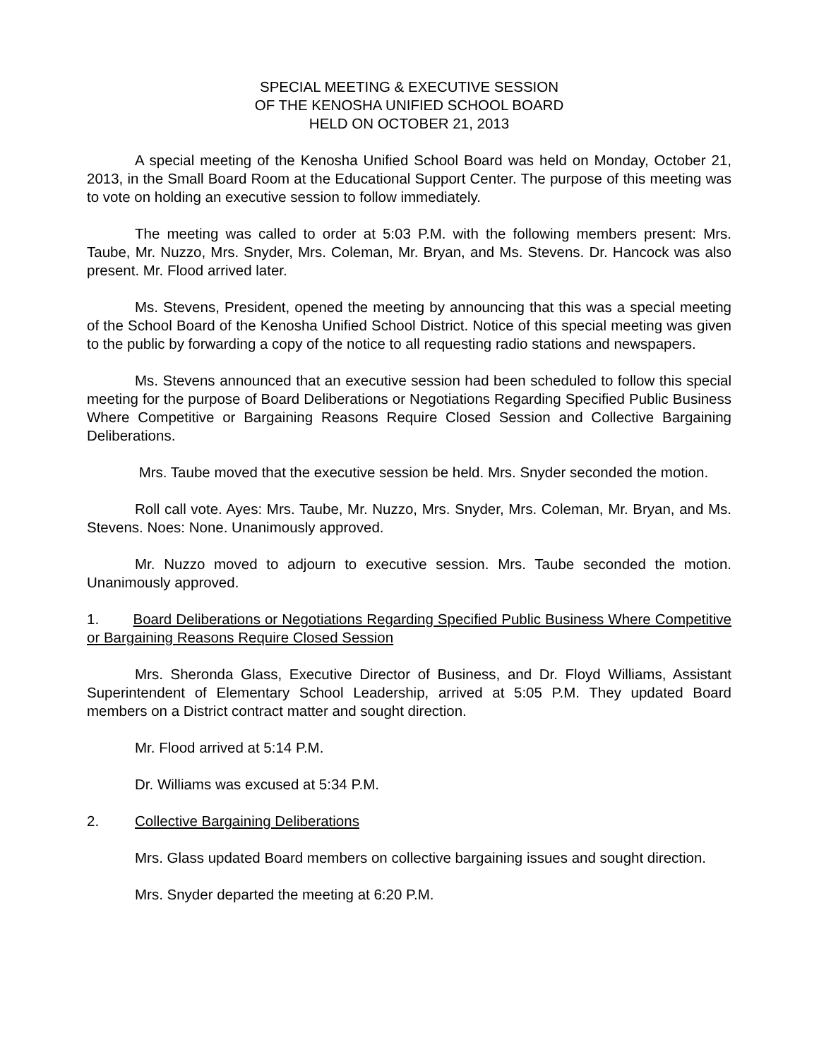SPECIAL MEETING & EXECUTIVE SESSION
OF THE KENOSHA UNIFIED SCHOOL BOARD
HELD ON OCTOBER 21, 2013
A special meeting of the Kenosha Unified School Board was held on Monday, October 21, 2013, in the Small Board Room at the Educational Support Center. The purpose of this meeting was to vote on holding an executive session to follow immediately.
The meeting was called to order at 5:03 P.M. with the following members present: Mrs. Taube, Mr. Nuzzo, Mrs. Snyder, Mrs. Coleman, Mr. Bryan, and Ms. Stevens. Dr. Hancock was also present. Mr. Flood arrived later.
Ms. Stevens, President, opened the meeting by announcing that this was a special meeting of the School Board of the Kenosha Unified School District. Notice of this special meeting was given to the public by forwarding a copy of the notice to all requesting radio stations and newspapers.
Ms. Stevens announced that an executive session had been scheduled to follow this special meeting for the purpose of Board Deliberations or Negotiations Regarding Specified Public Business Where Competitive or Bargaining Reasons Require Closed Session and Collective Bargaining Deliberations.
Mrs. Taube moved that the executive session be held. Mrs. Snyder seconded the motion.
Roll call vote. Ayes: Mrs. Taube, Mr. Nuzzo, Mrs. Snyder, Mrs. Coleman, Mr. Bryan, and Ms. Stevens. Noes: None. Unanimously approved.
Mr. Nuzzo moved to adjourn to executive session. Mrs. Taube seconded the motion. Unanimously approved.
1. Board Deliberations or Negotiations Regarding Specified Public Business Where Competitive or Bargaining Reasons Require Closed Session
Mrs. Sheronda Glass, Executive Director of Business, and Dr. Floyd Williams, Assistant Superintendent of Elementary School Leadership, arrived at 5:05 P.M. They updated Board members on a District contract matter and sought direction.
Mr. Flood arrived at 5:14 P.M.
Dr. Williams was excused at 5:34 P.M.
2. Collective Bargaining Deliberations
Mrs. Glass updated Board members on collective bargaining issues and sought direction.
Mrs. Snyder departed the meeting at 6:20 P.M.